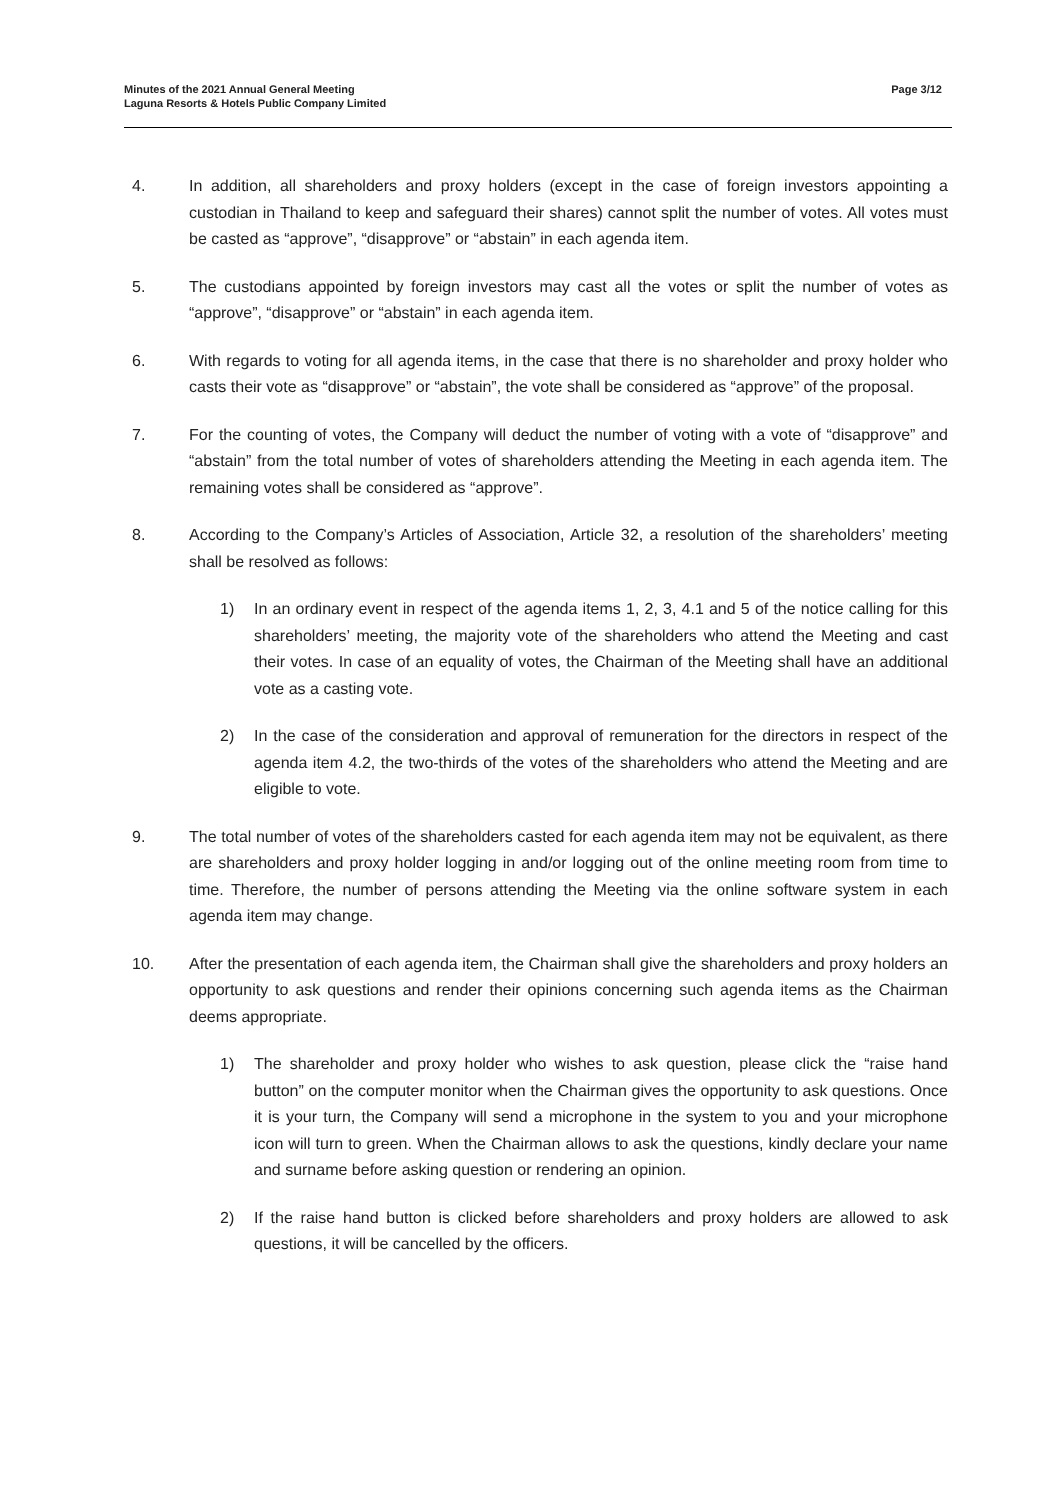Minutes of the 2021 Annual General Meeting
Laguna Resorts & Hotels Public Company Limited
Page 3/12
4. In addition, all shareholders and proxy holders (except in the case of foreign investors appointing a custodian in Thailand to keep and safeguard their shares) cannot split the number of votes. All votes must be casted as “approve”, “disapprove” or “abstain” in each agenda item.
5. The custodians appointed by foreign investors may cast all the votes or split the number of votes as “approve”, “disapprove” or “abstain” in each agenda item.
6. With regards to voting for all agenda items, in the case that there is no shareholder and proxy holder who casts their vote as “disapprove” or “abstain”, the vote shall be considered as “approve” of the proposal.
7. For the counting of votes, the Company will deduct the number of voting with a vote of “disapprove” and “abstain” from the total number of votes of shareholders attending the Meeting in each agenda item. The remaining votes shall be considered as “approve”.
8. According to the Company’s Articles of Association, Article 32, a resolution of the shareholders’ meeting shall be resolved as follows:
1) In an ordinary event in respect of the agenda items 1, 2, 3, 4.1 and 5 of the notice calling for this shareholders’ meeting, the majority vote of the shareholders who attend the Meeting and cast their votes. In case of an equality of votes, the Chairman of the Meeting shall have an additional vote as a casting vote.
2) In the case of the consideration and approval of remuneration for the directors in respect of the agenda item 4.2, the two-thirds of the votes of the shareholders who attend the Meeting and are eligible to vote.
9. The total number of votes of the shareholders casted for each agenda item may not be equivalent, as there are shareholders and proxy holder logging in and/or logging out of the online meeting room from time to time. Therefore, the number of persons attending the Meeting via the online software system in each agenda item may change.
10. After the presentation of each agenda item, the Chairman shall give the shareholders and proxy holders an opportunity to ask questions and render their opinions concerning such agenda items as the Chairman deems appropriate.
1) The shareholder and proxy holder who wishes to ask question, please click the “raise hand button” on the computer monitor when the Chairman gives the opportunity to ask questions. Once it is your turn, the Company will send a microphone in the system to you and your microphone icon will turn to green. When the Chairman allows to ask the questions, kindly declare your name and surname before asking question or rendering an opinion.
2) If the raise hand button is clicked before shareholders and proxy holders are allowed to ask questions, it will be cancelled by the officers.